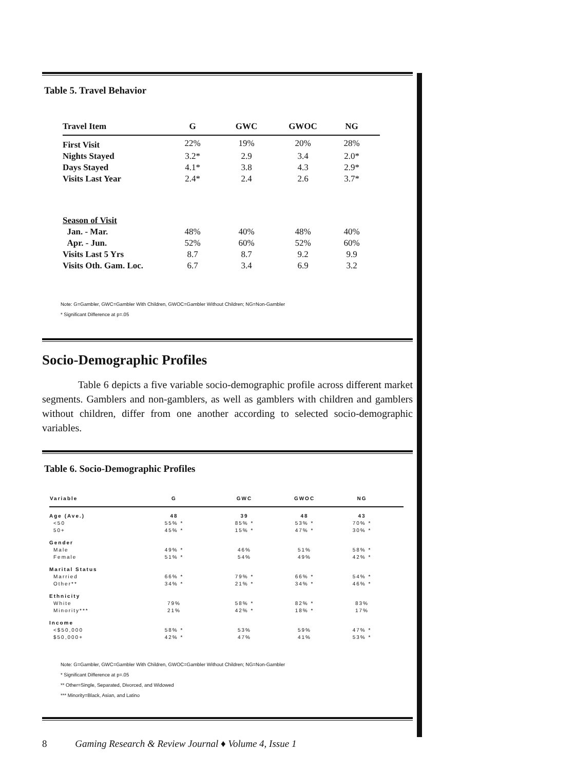Table 5. Travel Behavior
| Travel Item | G | GWC | GWOC | NG |
| --- | --- | --- | --- | --- |
| First Visit | 22% | 19% | 20% | 28% |
| Nights Stayed | 3.2* | 2.9 | 3.4 | 2.0* |
| Days Stayed | 4.1* | 3.8 | 4.3 | 2.9* |
| Visits Last Year | 2.4* | 2.4 | 2.6 | 3.7* |
| Season of Visit | | | | |
| Jan. - Mar. | 48% | 40% | 48% | 40% |
| Apr. - Jun. | 52% | 60% | 52% | 60% |
| Visits Last 5 Yrs | 8.7 | 8.7 | 9.2 | 9.9 |
| Visits Oth. Gam. Loc. | 6.7 | 3.4 | 6.9 | 3.2 |
Note: G=Gambler, GWC=Gambler With Children, GWOC=Gambler Without Children; NG=Non-Gambler
* Significant Difference at p=.05
Socio-Demographic Profiles
Table 6 depicts a five variable socio-demographic profile across different market segments. Gamblers and non-gamblers, as well as gamblers with children and gamblers without children, differ from one another according to selected socio-demographic variables.
Table 6. Socio-Demographic Profiles
| Variable | G | GWC | GWOC | NG |
| --- | --- | --- | --- | --- |
| Age (Ave.) | 48 | 39 | 48 | 43 |
| <50 | 55% * | 85% * | 53% * | 70% * |
| 50+ | 45% * | 15% * | 47% * | 30% * |
| Gender | | | | |
| Male | 49% * | 46% | 51% | 58% * |
| Female | 51% * | 54% | 49% | 42% * |
| Marital Status | | | | |
| Married | 66% * | 79% * | 66% * | 54% * |
| Other** | 34% * | 21% * | 34% * | 46% * |
| Ethnicity | | | | |
| White | 79% | 58% * | 82% * | 83% |
| Minority*** | 21% | 42% * | 18% * | 17% |
| Income | | | | |
| <$50,000 | 58% * | 53% | 59% | 47% * |
| $50,000+ | 42% * | 47% | 41% | 53% * |
Note: G=Gambler, GWC=Gambler With Children, GWOC=Gambler Without Children; NG=Non-Gambler
* Significant Difference at p=.05
** Other=Single, Separated, Divorced, and Widowed
*** Minority=Black, Asian, and Latino
8 Gaming Research & Review Journal ♦ Volume 4, Issue 1